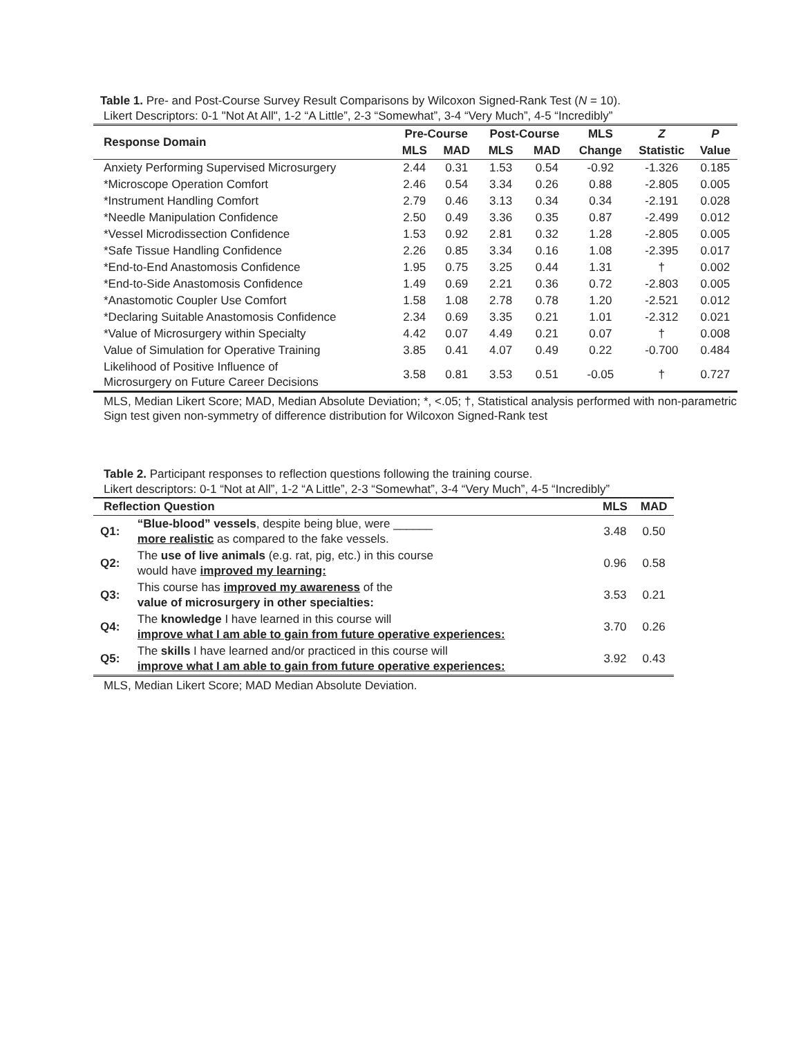Table 1. Pre- and Post-Course Survey Result Comparisons by Wilcoxon Signed-Rank Test (N = 10).
Likert Descriptors: 0-1 "Not At All", 1-2 “A Little”, 2-3 “Somewhat”, 3-4 “Very Much”, 4-5 “Incredibly”
| Response Domain | Pre-Course | | Post-Course | | MLS | Z | P |
| --- | --- | --- | --- | --- | --- | --- | --- |
| | MLS | MAD | MLS | MAD | Change | Statistic | Value |
| Anxiety Performing Supervised Microsurgery | 2.44 | 0.31 | 1.53 | 0.54 | -0.92 | -1.326 | 0.185 |
| *Microscope Operation Comfort | 2.46 | 0.54 | 3.34 | 0.26 | 0.88 | -2.805 | 0.005 |
| *Instrument Handling Comfort | 2.79 | 0.46 | 3.13 | 0.34 | 0.34 | -2.191 | 0.028 |
| *Needle Manipulation Confidence | 2.50 | 0.49 | 3.36 | 0.35 | 0.87 | -2.499 | 0.012 |
| *Vessel Microdissection Confidence | 1.53 | 0.92 | 2.81 | 0.32 | 1.28 | -2.805 | 0.005 |
| *Safe Tissue Handling Confidence | 2.26 | 0.85 | 3.34 | 0.16 | 1.08 | -2.395 | 0.017 |
| *End-to-End Anastomosis Confidence | 1.95 | 0.75 | 3.25 | 0.44 | 1.31 | † | 0.002 |
| *End-to-Side Anastomosis Confidence | 1.49 | 0.69 | 2.21 | 0.36 | 0.72 | -2.803 | 0.005 |
| *Anastomotic Coupler Use Comfort | 1.58 | 1.08 | 2.78 | 0.78 | 1.20 | -2.521 | 0.012 |
| *Declaring Suitable Anastomosis Confidence | 2.34 | 0.69 | 3.35 | 0.21 | 1.01 | -2.312 | 0.021 |
| *Value of Microsurgery within Specialty | 4.42 | 0.07 | 4.49 | 0.21 | 0.07 | † | 0.008 |
| Value of Simulation for Operative Training | 3.85 | 0.41 | 4.07 | 0.49 | 0.22 | -0.700 | 0.484 |
| Likelihood of Positive Influence of Microsurgery on Future Career Decisions | 3.58 | 0.81 | 3.53 | 0.51 | -0.05 | † | 0.727 |
MLS, Median Likert Score; MAD, Median Absolute Deviation; *, <.05; †, Statistical analysis performed with non-parametric Sign test given non-symmetry of difference distribution for Wilcoxon Signed-Rank test
Table 2. Participant responses to reflection questions following the training course.
Likert descriptors: 0-1 “Not at All”, 1-2 “A Little”, 2-3 “Somewhat”, 3-4 “Very Much”, 4-5 “Incredibly”
| Reflection Question | | MLS | MAD |
| --- | --- | --- | --- |
| Q1: | “Blue-blood” vessels , despite being blue, were ______ more realistic as compared to the fake vessels. | 3.48 | 0.50 |
| Q2: | The use of live animals (e.g. rat, pig, etc.) in this course would have improved my learning: | 0.96 | 0.58 |
| Q3: | This course has improved my awareness of the value of microsurgery in other specialties: | 3.53 | 0.21 |
| Q4: | The knowledge I have learned in this course will improve what I am able to gain from future operative experiences: | 3.70 | 0.26 |
| Q5: | The skills I have learned and/or practiced in this course will improve what I am able to gain from future operative experiences: | 3.92 | 0.43 |
MLS, Median Likert Score; MAD Median Absolute Deviation.